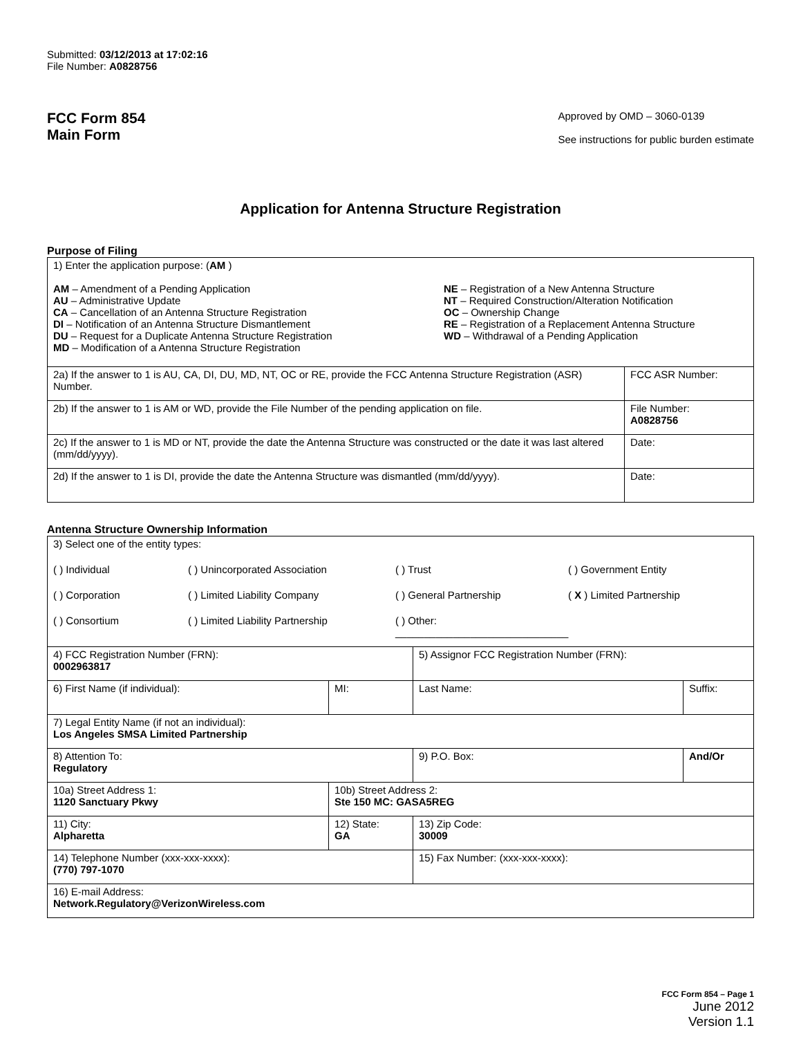Submitted: 03/12/2013 at 17:02:16
File Number: A0828756
FCC Form 854
Main Form
Approved by OMD – 3060-0139
See instructions for public burden estimate
Application for Antenna Structure Registration
Purpose of Filing
| 1) Enter the application purpose: ( AM ) AM – Amendment of a Pending Application AU – Administrative Update CA – Cancellation of an Antenna Structure Registration DI – Notification of an Antenna Structure Dismantlement DU – Request for a Duplicate Antenna Structure Registration MD – Modification of a Antenna Structure Registration NE – Registration of a New Antenna Structure NT – Required Construction/Alteration Notification OC – Ownership Change RE – Registration of a Replacement Antenna Structure WD – Withdrawal of a Pending Application | |
| 2a) If the answer to 1 is AU, CA, DI, DU, MD, NT, OC or RE, provide the FCC Antenna Structure Registration (ASR) Number. | FCC ASR Number: |
| 2b) If the answer to 1 is AM or WD, provide the File Number of the pending application on file. | File Number: A0828756 |
| 2c) If the answer to 1 is MD or NT, provide the date the Antenna Structure was constructed or the date it was last altered (mm/dd/yyyy). | Date: |
| 2d) If the answer to 1 is DI, provide the date the Antenna Structure was dismantled (mm/dd/yyyy). | Date: |
Antenna Structure Ownership Information
| 3) Select one of the entity types: ( ) Individual ( ) Unincorporated Association ( ) Trust ( ) Government Entity ( ) Corporation ( ) Limited Liability Company ( ) General Partnership ( X ) Limited Partnership ( ) Consortium ( ) Limited Liability Partnership ( ) Other: ______________________________ | | | |
| 4) FCC Registration Number (FRN): 0002963817 | | 5) Assignor FCC Registration Number (FRN): | |
| 6) First Name (if individual): | MI: | Last Name: | Suffix: |
| 7) Legal Entity Name (if not an individual): Los Angeles SMSA Limited Partnership | | | |
| 8) Attention To: Regulatory | | 9) P.O. Box: | And/Or |
| 10a) Street Address 1: 1120 Sanctuary Pkwy | 10b) Street Address 2: Ste 150 MC: GASA5REG | | |
| 11) City: Alpharetta | 12) State: GA | 13) Zip Code: 30009 | |
| 14) Telephone Number (xxx-xxx-xxxx): (770) 797-1070 | | 15) Fax Number: (xxx-xxx-xxxx): | |
| 16) E-mail Address: Network.Regulatory@VerizonWireless.com | | | |
FCC Form 854 – Page 1
June 2012
Version 1.1